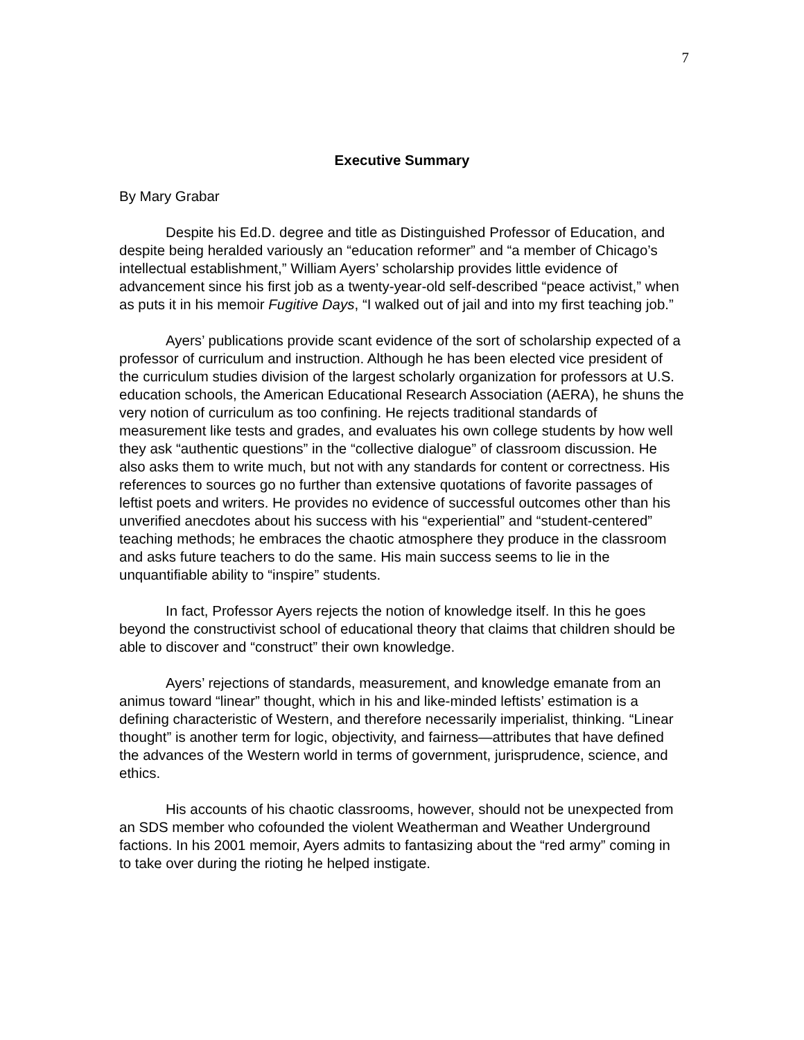7
Executive Summary
By Mary Grabar
Despite his Ed.D. degree and title as Distinguished Professor of Education, and despite being heralded variously an “education reformer” and “a member of Chicago’s intellectual establishment,” William Ayers’ scholarship provides little evidence of advancement since his first job as a twenty-year-old self-described “peace activist,” when as puts it in his memoir Fugitive Days, “I walked out of jail and into my first teaching job.”
Ayers’ publications provide scant evidence of the sort of scholarship expected of a professor of curriculum and instruction. Although he has been elected vice president of the curriculum studies division of the largest scholarly organization for professors at U.S. education schools, the American Educational Research Association (AERA), he shuns the very notion of curriculum as too confining. He rejects traditional standards of measurement like tests and grades, and evaluates his own college students by how well they ask “authentic questions” in the “collective dialogue” of classroom discussion. He also asks them to write much, but not with any standards for content or correctness. His references to sources go no further than extensive quotations of favorite passages of leftist poets and writers. He provides no evidence of successful outcomes other than his unverified anecdotes about his success with his “experiential” and “student-centered” teaching methods; he embraces the chaotic atmosphere they produce in the classroom and asks future teachers to do the same. His main success seems to lie in the unquantifiable ability to “inspire” students.
In fact, Professor Ayers rejects the notion of knowledge itself. In this he goes beyond the constructivist school of educational theory that claims that children should be able to discover and “construct” their own knowledge.
Ayers’ rejections of standards, measurement, and knowledge emanate from an animus toward “linear” thought, which in his and like-minded leftists’ estimation is a defining characteristic of Western, and therefore necessarily imperialist, thinking. “Linear thought” is another term for logic, objectivity, and fairness—attributes that have defined the advances of the Western world in terms of government, jurisprudence, science, and ethics.
His accounts of his chaotic classrooms, however, should not be unexpected from an SDS member who cofounded the violent Weatherman and Weather Underground factions. In his 2001 memoir, Ayers admits to fantasizing about the “red army” coming in to take over during the rioting he helped instigate.